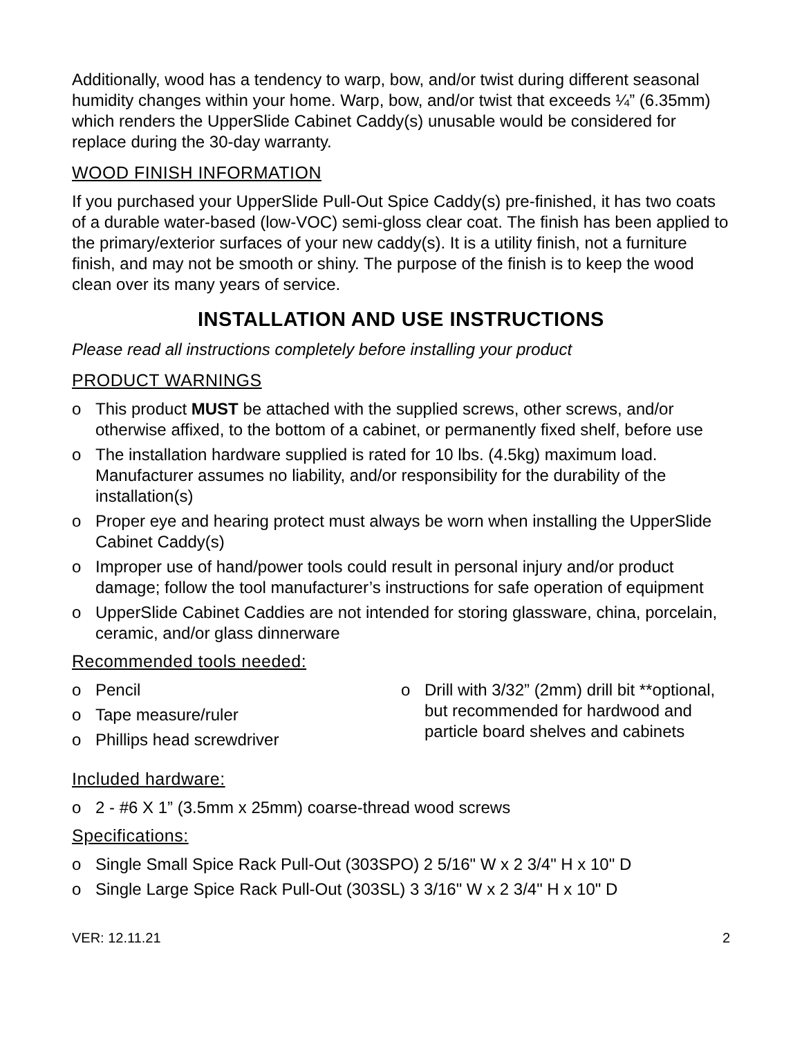Additionally, wood has a tendency to warp, bow, and/or twist during different seasonal humidity changes within your home. Warp, bow, and/or twist that exceeds ¼” (6.35mm) which renders the UpperSlide Cabinet Caddy(s) unusable would be considered for replace during the 30-day warranty.
WOOD FINISH INFORMATION
If you purchased your UpperSlide Pull-Out Spice Caddy(s) pre-finished, it has two coats of a durable water-based (low-VOC) semi-gloss clear coat. The finish has been applied to the primary/exterior surfaces of your new caddy(s). It is a utility finish, not a furniture finish, and may not be smooth or shiny. The purpose of the finish is to keep the wood clean over its many years of service.
INSTALLATION AND USE INSTRUCTIONS
Please read all instructions completely before installing your product
PRODUCT WARNINGS
o This product MUST be attached with the supplied screws, other screws, and/or otherwise affixed, to the bottom of a cabinet, or permanently fixed shelf, before use
o The installation hardware supplied is rated for 10 lbs. (4.5kg) maximum load. Manufacturer assumes no liability, and/or responsibility for the durability of the installation(s)
o Proper eye and hearing protect must always be worn when installing the UpperSlide Cabinet Caddy(s)
o Improper use of hand/power tools could result in personal injury and/or product damage; follow the tool manufacturer’s instructions for safe operation of equipment
o UpperSlide Cabinet Caddies are not intended for storing glassware, china, porcelain, ceramic, and/or glass dinnerware
Recommended tools needed:
o Pencil
o Tape measure/ruler
o Phillips head screwdriver
o Drill with 3/32” (2mm) drill bit **optional, but recommended for hardwood and particle board shelves and cabinets
Included hardware:
o 2 - #6 X 1” (3.5mm x 25mm) coarse-thread wood screws
Specifications:
o Single Small Spice Rack Pull-Out (303SPO) 2 5/16" W x 2 3/4" H x 10" D
o Single Large Spice Rack Pull-Out (303SL) 3 3/16" W x 2 3/4" H x 10" D
VER: 12.11.21 2